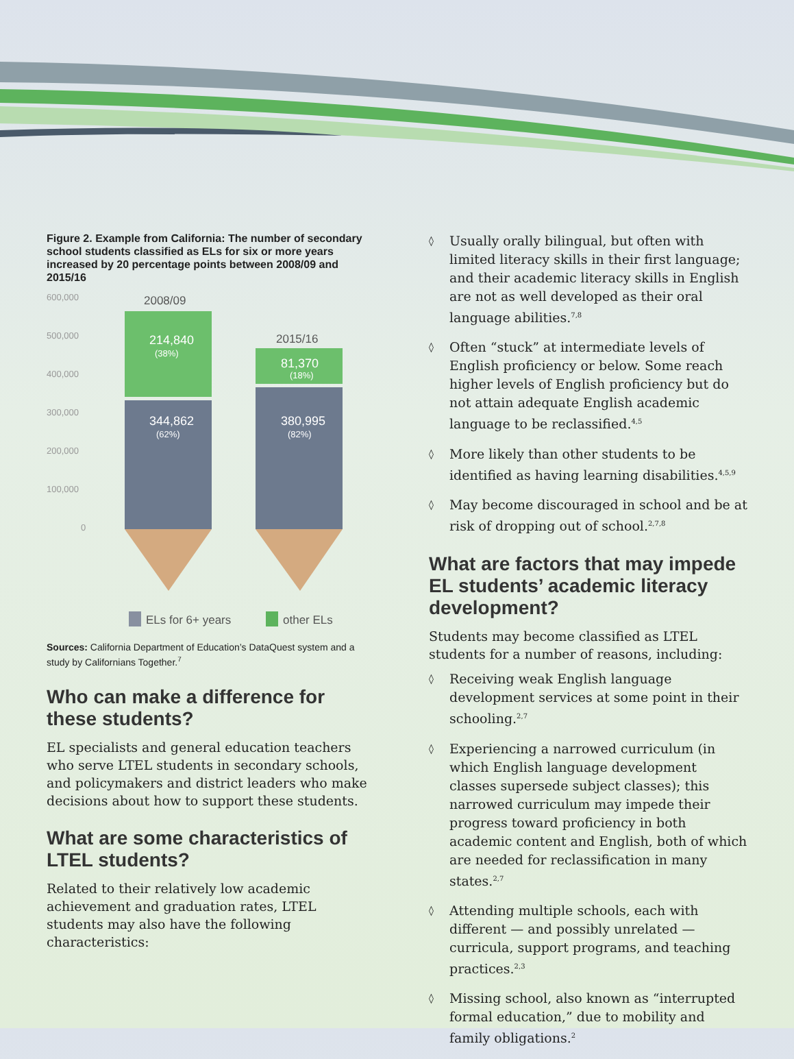Figure 2. Example from California: The number of secondary school students classified as ELs for six or more years increased by 20 percentage points between 2008/09 and 2015/16
600,000
500,000
400,000
300,000
200,000
100,000
0
2008/09
214,840
(38%)
344,862
(62%)
2015/16
81,370
(18%)
380,995
(82%)
ELs for 6+ years
other ELs
Sources: California Department of Education’s DataQuest system and a study by Californians Together.<sup>7</sup>
Who can make a difference for these students?
EL specialists and general education teachers who serve LTEL students in secondary schools, and policymakers and district leaders who make decisions about how to support these students.
What are some characteristics of LTEL students?
Related to their relatively low academic achievement and graduation rates, LTEL students may also have the following characteristics:
◊ Usually orally bilingual, but often with limited literacy skills in their first language; and their academic literacy skills in English are not as well developed as their oral language abilities.<sup>7,8</sup>
◊ Often “stuck” at intermediate levels of English proficiency or below. Some reach higher levels of English proficiency but do not attain adequate English academic language to be reclassified.<sup>4,5</sup>
◊ More likely than other students to be identified as having learning disabilities.<sup>4,5,9</sup>
◊ May become discouraged in school and be at risk of dropping out of school.<sup>2,7,8</sup>
What are factors that may impede EL students’ academic literacy development?
Students may become classified as LTEL students for a number of reasons, including:
◊ Receiving weak English language development services at some point in their schooling.<sup>2,7</sup>
◊ Experiencing a narrowed curriculum (in which English language development classes supersede subject classes); this narrowed curriculum may impede their progress toward proficiency in both academic content and English, both of which are needed for reclassification in many states.<sup>2,7</sup>
◊ Attending multiple schools, each with different — and possibly unrelated — curricula, support programs, and teaching practices.<sup>2,3</sup>
◊ Missing school, also known as “interrupted formal education,” due to mobility and family obligations.<sup>2</sup>